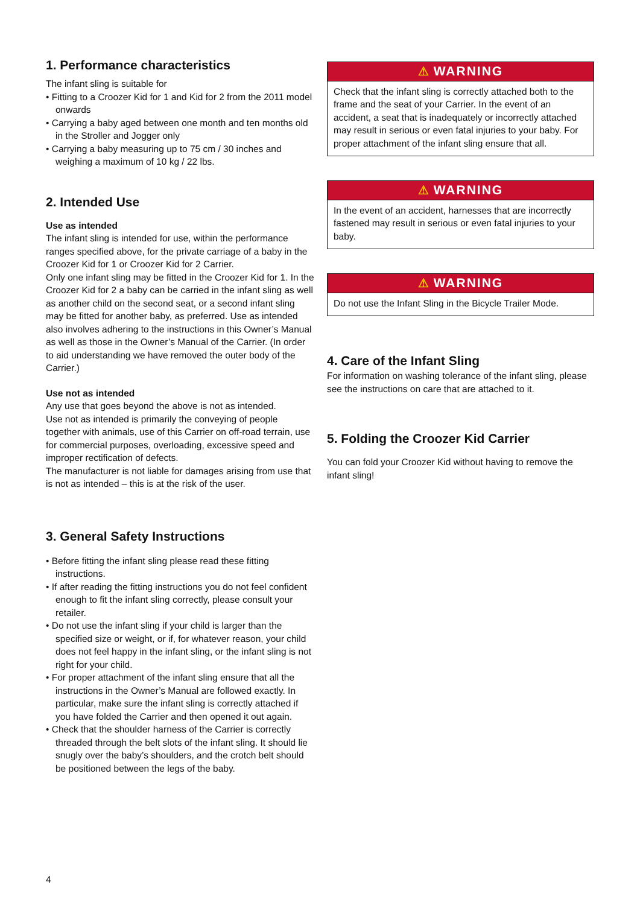1. Performance characteristics
The infant sling is suitable for
• Fitting to a Croozer Kid for 1 and Kid for 2 from the 2011 model onwards
• Carrying a baby aged between one month and ten months old in the Stroller and Jogger only
• Carrying a baby measuring up to 75 cm / 30 inches and weighing a maximum of 10 kg / 22 lbs.
2. Intended Use
Use as intended
The infant sling is intended for use, within the performance ranges specified above, for the private carriage of a baby in the Croozer Kid for 1 or Croozer Kid for 2 Carrier.
Only one infant sling may be fitted in the Croozer Kid for 1. In the Croozer Kid for 2 a baby can be carried in the infant sling as well as another child on the second seat, or a second infant sling may be fitted for another baby, as preferred. Use as intended also involves adhering to the instructions in this Owner’s Manual as well as those in the Owner’s Manual of the Carrier. (In order to aid understanding we have removed the outer body of the Carrier.)
Use not as intended
Any use that goes beyond the above is not as intended.
Use not as intended is primarily the conveying of people together with animals, use of this Carrier on off-road terrain, use for commercial purposes, overloading, excessive speed and improper rectification of defects.
The manufacturer is not liable for damages arising from use that is not as intended – this is at the risk of the user.
3. General Safety Instructions
• Before fitting the infant sling please read these fitting instructions.
• If after reading the fitting instructions you do not feel confident enough to fit the infant sling correctly, please consult your retailer.
• Do not use the infant sling if your child is larger than the specified size or weight, or if, for whatever reason, your child does not feel happy in the infant sling, or the infant sling is not right for your child.
• For proper attachment of the infant sling ensure that all the instructions in the Owner’s Manual are followed exactly. In particular, make sure the infant sling is correctly attached if you have folded the Carrier and then opened it out again.
• Check that the shoulder harness of the Carrier is correctly threaded through the belt slots of the infant sling. It should lie snugly over the baby’s shoulders, and the crotch belt should be positioned between the legs of the baby.
⚠ WARNING
Check that the infant sling is correctly attached both to the frame and the seat of your Carrier. In the event of an accident, a seat that is inadequately or incorrectly attached may result in serious or even fatal injuries to your baby. For proper attachment of the infant sling ensure that all.
⚠ WARNING
In the event of an accident, harnesses that are incorrectly fastened may result in serious or even fatal injuries to your baby.
⚠ WARNING
Do not use the Infant Sling in the Bicycle Trailer Mode.
4. Care of the Infant Sling
For information on washing tolerance of the infant sling, please see the instructions on care that are attached to it.
5. Folding the Croozer Kid Carrier
You can fold your Croozer Kid without having to remove the infant sling!
4